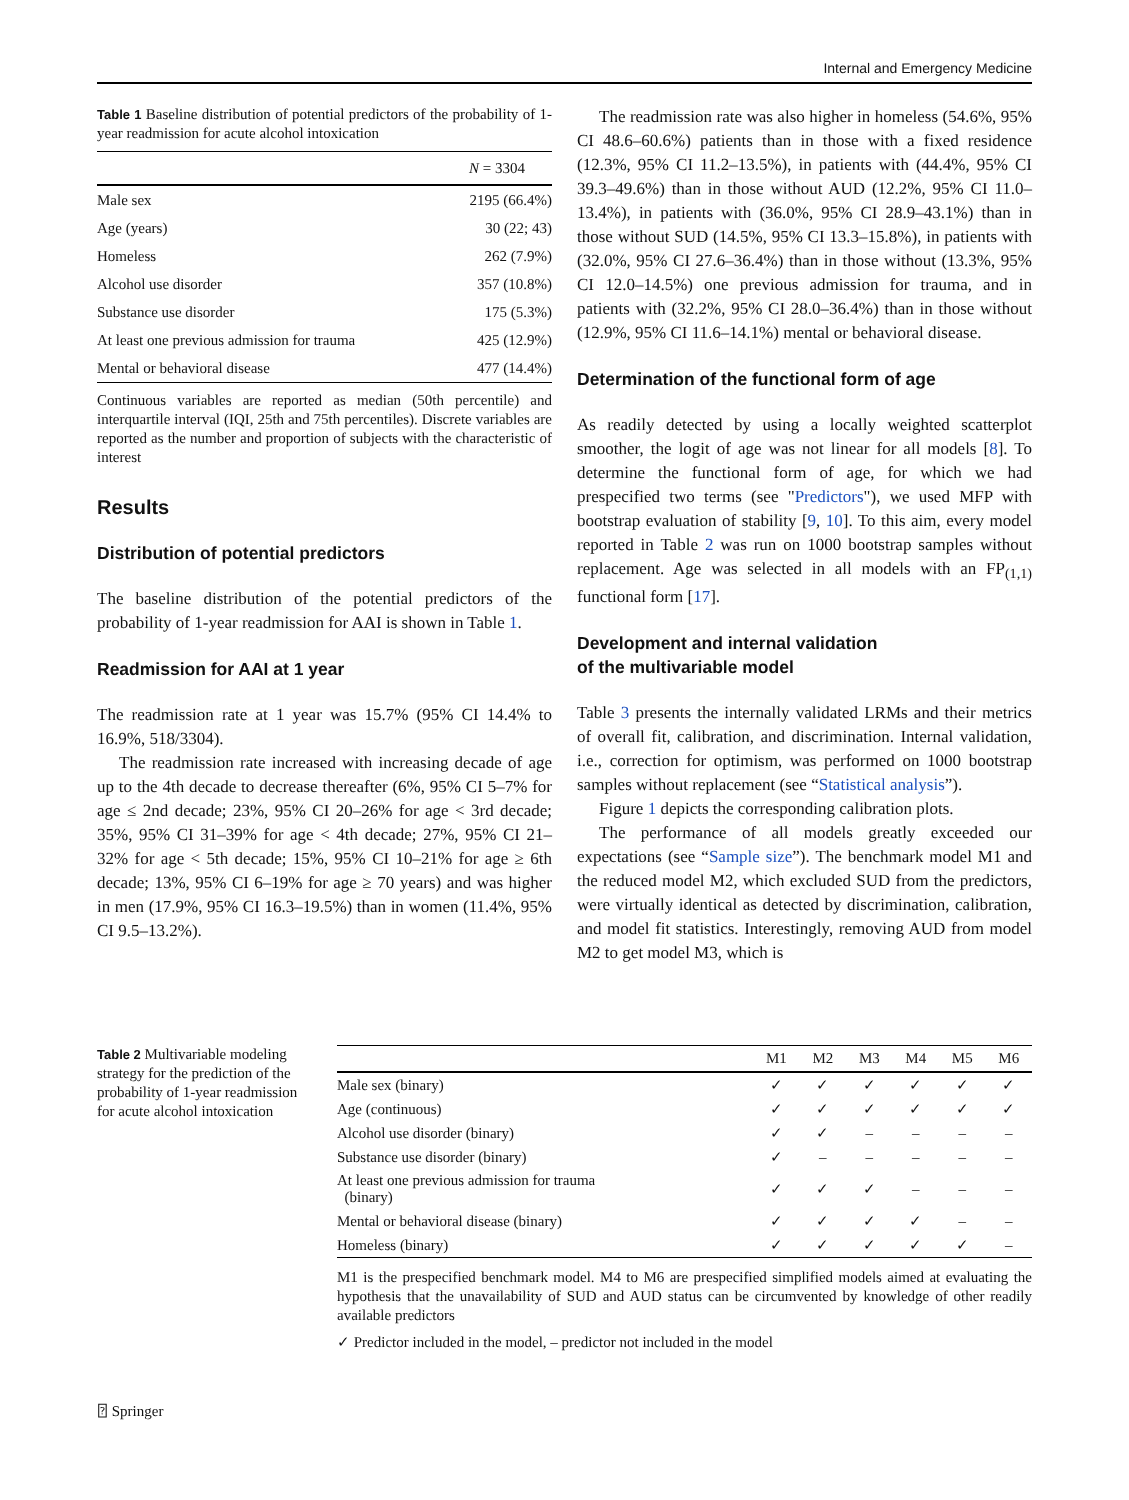Internal and Emergency Medicine
Table 1 Baseline distribution of potential predictors of the probability of 1-year readmission for acute alcohol intoxication
| | N = 3304 |
| --- | --- |
| Male sex | 2195 (66.4%) |
| Age (years) | 30 (22; 43) |
| Homeless | 262 (7.9%) |
| Alcohol use disorder | 357 (10.8%) |
| Substance use disorder | 175 (5.3%) |
| At least one previous admission for trauma | 425 (12.9%) |
| Mental or behavioral disease | 477 (14.4%) |
Continuous variables are reported as median (50th percentile) and interquartile interval (IQI, 25th and 75th percentiles). Discrete variables are reported as the number and proportion of subjects with the characteristic of interest
Results
Distribution of potential predictors
The baseline distribution of the potential predictors of the probability of 1-year readmission for AAI is shown in Table 1.
Readmission for AAI at 1 year
The readmission rate at 1 year was 15.7% (95% CI 14.4% to 16.9%, 518/3304).
The readmission rate increased with increasing decade of age up to the 4th decade to decrease thereafter (6%, 95% CI 5–7% for age ≤ 2nd decade; 23%, 95% CI 20–26% for age < 3rd decade; 35%, 95% CI 31–39% for age < 4th decade; 27%, 95% CI 21–32% for age < 5th decade; 15%, 95% CI 10–21% for age ≥ 6th decade; 13%, 95% CI 6–19% for age ≥ 70 years) and was higher in men (17.9%, 95% CI 16.3–19.5%) than in women (11.4%, 95% CI 9.5–13.2%).
The readmission rate was also higher in homeless (54.6%, 95% CI 48.6–60.6%) patients than in those with a fixed residence (12.3%, 95% CI 11.2–13.5%), in patients with (44.4%, 95% CI 39.3–49.6%) than in those without AUD (12.2%, 95% CI 11.0–13.4%), in patients with (36.0%, 95% CI 28.9–43.1%) than in those without SUD (14.5%, 95% CI 13.3–15.8%), in patients with (32.0%, 95% CI 27.6–36.4%) than in those without (13.3%, 95% CI 12.0–14.5%) one previous admission for trauma, and in patients with (32.2%, 95% CI 28.0–36.4%) than in those without (12.9%, 95% CI 11.6–14.1%) mental or behavioral disease.
Determination of the functional form of age
As readily detected by using a locally weighted scatterplot smoother, the logit of age was not linear for all models [8]. To determine the functional form of age, for which we had prespecified two terms (see "Predictors"), we used MFP with bootstrap evaluation of stability [9, 10]. To this aim, every model reported in Table 2 was run on 1000 bootstrap samples without replacement. Age was selected in all models with an FP<sub>(1,1)</sub> functional form [17].
Development and internal validation
of the multivariable model
Table 3 presents the internally validated LRMs and their metrics of overall fit, calibration, and discrimination. Internal validation, i.e., correction for optimism, was performed on 1000 bootstrap samples without replacement (see “Statistical analysis”).
Figure 1 depicts the corresponding calibration plots.
The performance of all models greatly exceeded our expectations (see “Sample size”). The benchmark model M1 and the reduced model M2, which excluded SUD from the predictors, were virtually identical as detected by discrimination, calibration, and model fit statistics. Interestingly, removing AUD from model M2 to get model M3, which is
Table 2 Multivariable modeling strategy for the prediction of the probability of 1-year readmission for acute alcohol intoxication
| | M1 | M2 | M3 | M4 | M5 | M6 |
| --- | --- | --- | --- | --- | --- | --- |
| Male sex (binary) | ✓ | ✓ | ✓ | ✓ | ✓ | ✓ |
| Age (continuous) | ✓ | ✓ | ✓ | ✓ | ✓ | ✓ |
| Alcohol use disorder (binary) | ✓ | ✓ | – | – | – | – |
| Substance use disorder (binary) | ✓ | – | – | – | – | – |
| At least one previous admission for trauma (binary) | ✓ | ✓ | ✓ | – | – | – |
| Mental or behavioral disease (binary) | ✓ | ✓ | ✓ | ✓ | – | – |
| Homeless (binary) | ✓ | ✓ | ✓ | ✓ | ✓ | – |
M1 is the prespecified benchmark model. M4 to M6 are prespecified simplified models aimed at evaluating the hypothesis that the unavailability of SUD and AUD status can be circumvented by knowledge of other readily available predictors
✓ Predictor included in the model, – predictor not included in the model
⍰ Springer